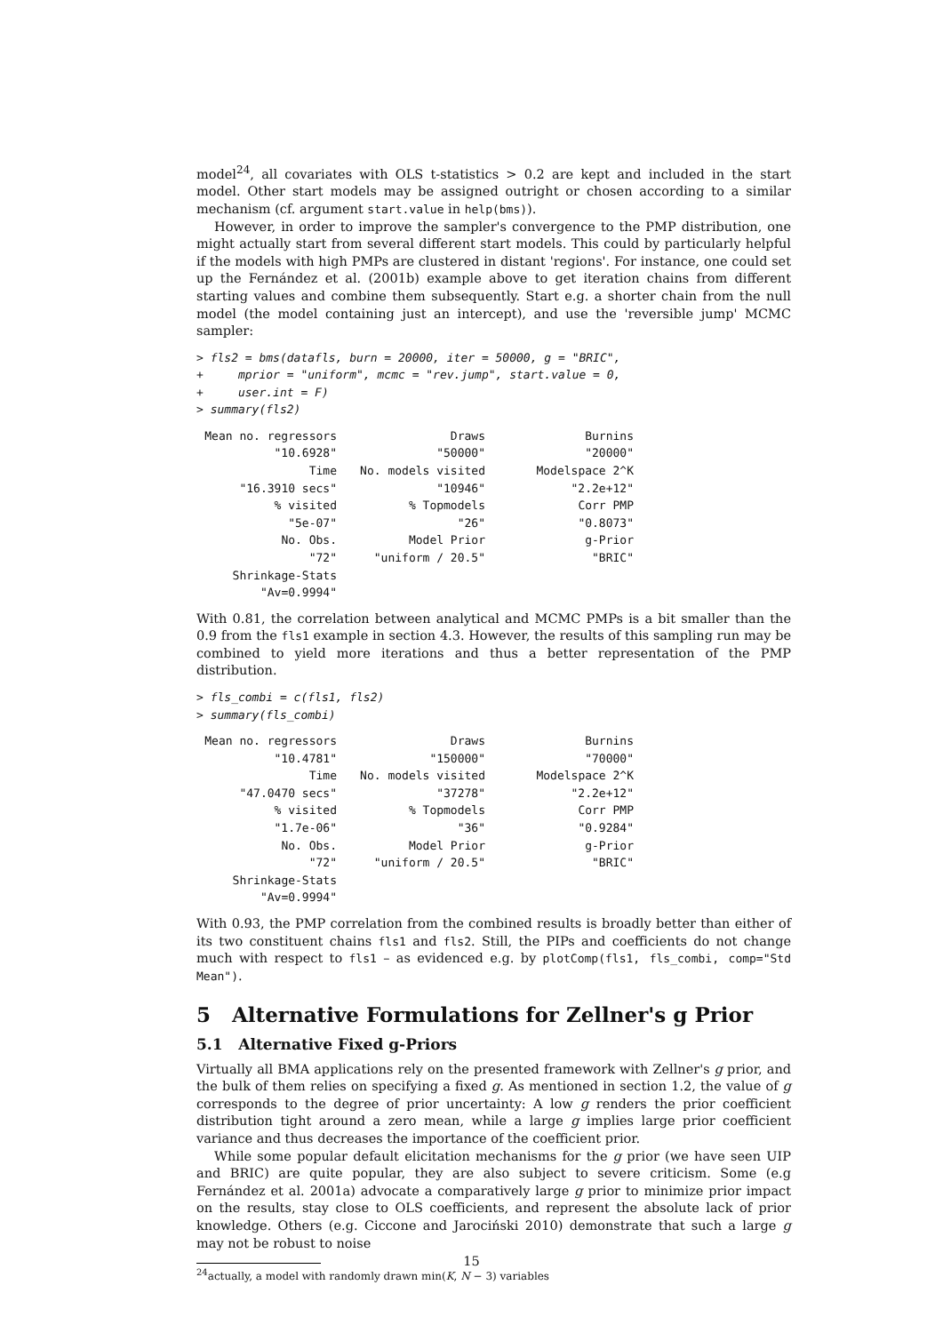model<sup>24</sup>, all covariates with OLS t-statistics > 0.2 are kept and included in the start model. Other start models may be assigned outright or chosen according to a similar mechanism (cf. argument start.value in help(bms)).
However, in order to improve the sampler's convergence to the PMP distribution, one might actually start from several different start models. This could by particularly helpful if the models with high PMPs are clustered in distant 'regions'. For instance, one could set up the Fernández et al. (2001b) example above to get iteration chains from different starting values and combine them subsequently. Start e.g. a shorter chain from the null model (the model containing just an intercept), and use the 'reversible jump' MCMC sampler:
> fls2 = bms(datafls, burn = 20000, iter = 50000, g = "BRIC",
+     mprior = "uniform", mcmc = "rev.jump", start.value = 0,
+     user.int = F)
> summary(fls2)
| Mean no. regressors | Draws | Burnins |
| "10.6928" | "50000" | "20000" |
| Time | No. models visited | Modelspace 2^K |
| "16.3910 secs" | "10946" | "2.2e+12" |
| % visited | % Topmodels | Corr PMP |
| "5e-07" | "26" | "0.8073" |
| No. Obs. | Model Prior | g-Prior |
| "72" | "uniform / 20.5" | "BRIC" |
| Shrinkage-Stats | | |
| "Av=0.9994" | | |
With 0.81, the correlation between analytical and MCMC PMPs is a bit smaller than the 0.9 from the fls1 example in section 4.3. However, the results of this sampling run may be combined to yield more iterations and thus a better representation of the PMP distribution.
> fls_combi = c(fls1, fls2)
> summary(fls_combi)
| Mean no. regressors | Draws | Burnins |
| "10.4781" | "150000" | "70000" |
| Time | No. models visited | Modelspace 2^K |
| "47.0470 secs" | "37278" | "2.2e+12" |
| % visited | % Topmodels | Corr PMP |
| "1.7e-06" | "36" | "0.9284" |
| No. Obs. | Model Prior | g-Prior |
| "72" | "uniform / 20.5" | "BRIC" |
| Shrinkage-Stats | | |
| "Av=0.9994" | | |
With 0.93, the PMP correlation from the combined results is broadly better than either of its two constituent chains fls1 and fls2. Still, the PIPs and coefficients do not change much with respect to fls1 – as evidenced e.g. by plotComp(fls1, fls_combi, comp="Std Mean").
5 Alternative Formulations for Zellner's g Prior
5.1 Alternative Fixed g-Priors
Virtually all BMA applications rely on the presented framework with Zellner's g prior, and the bulk of them relies on specifying a fixed g. As mentioned in section 1.2, the value of g corresponds to the degree of prior uncertainty: A low g renders the prior coefficient distribution tight around a zero mean, while a large g implies large prior coefficient variance and thus decreases the importance of the coefficient prior.
While some popular default elicitation mechanisms for the g prior (we have seen UIP and BRIC) are quite popular, they are also subject to severe criticism. Some (e.g Fernández et al. 2001a) advocate a comparatively large g prior to minimize prior impact on the results, stay close to OLS coefficients, and represent the absolute lack of prior knowledge. Others (e.g. Ciccone and Jarociński 2010) demonstrate that such a large g may not be robust to noise
<sup>24</sup> actually, a model with randomly drawn min(K, N − 3) variables
15